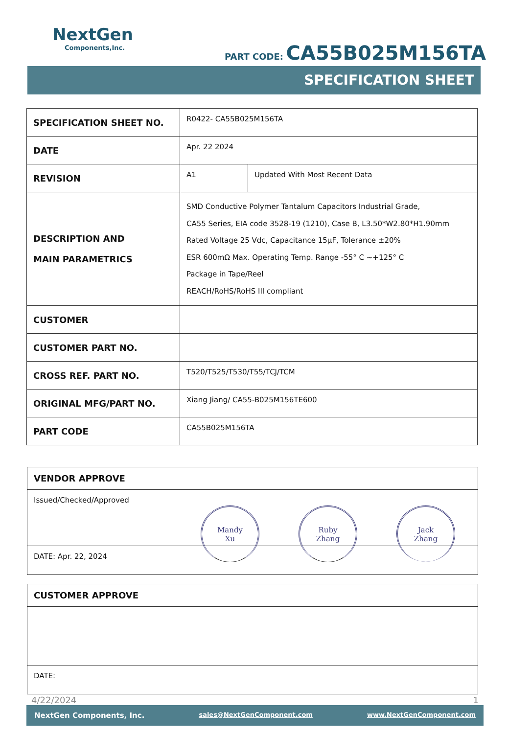NextGen
Components,Inc.
PART CODE: CA55B025M156TA
SPECIFICATION SHEET
| SPECIFICATION SHEET NO. | R0422- CA55B025M156TA | |
| DATE | Apr. 22 2024 | |
| REVISION | A1 | Updated With Most Recent Data |
| DESCRIPTION AND MAIN PARAMETRICS | SMD Conductive Polymer Tantalum Capacitors Industrial Grade, CA55 Series, EIA code 3528-19 (1210), Case B, L3.50*W2.80*H1.90mm Rated Voltage 25 Vdc, Capacitance 15µF, Tolerance ±20% ESR 600mΩ Max. Operating Temp. Range -55° C ~+125° C Package in Tape/Reel REACH/RoHS/RoHS III compliant | |
| CUSTOMER | | |
| CUSTOMER PART NO. | | |
| CROSS REF. PART NO. | T520/T525/T530/T55/TCJ/TCM | |
| ORIGINAL MFG/PART NO. | Xiang Jiang/ CA55-B025M156TE600 | |
| PART CODE | CA55B025M156TA | |
VENDOR APPROVE
Issued/Checked/Approved
Mandy
Xu
Ruby
Zhang
Jack
Zhang
DATE: Apr. 22, 2024
CUSTOMER APPROVE
DATE:
4/22/2024 1
NextGen Components, Inc. sales@NextGenComponent.com www.NextGenComponent.com